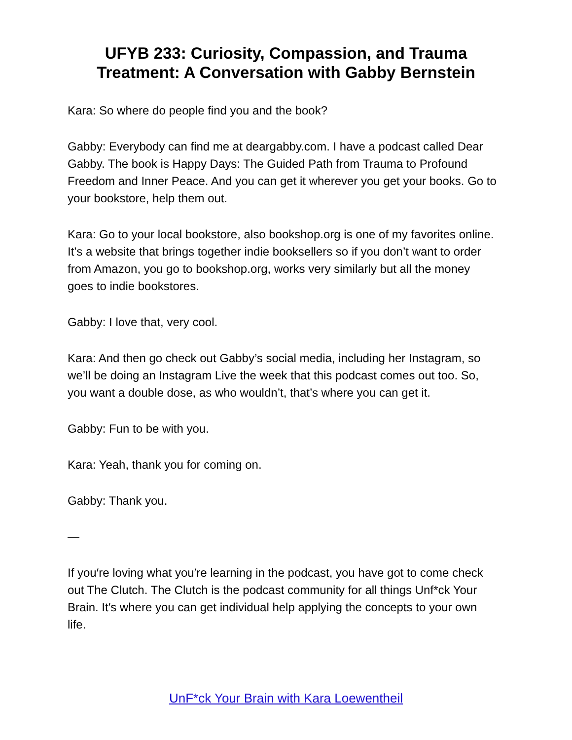UFYB 233: Curiosity, Compassion, and Trauma
Treatment: A Conversation with Gabby Bernstein
Kara: So where do people find you and the book?
Gabby: Everybody can find me at deargabby.com. I have a podcast called Dear Gabby. The book is Happy Days: The Guided Path from Trauma to Profound Freedom and Inner Peace. And you can get it wherever you get your books. Go to your bookstore, help them out.
Kara: Go to your local bookstore, also bookshop.org is one of my favorites online. It’s a website that brings together indie booksellers so if you don’t want to order from Amazon, you go to bookshop.org, works very similarly but all the money goes to indie bookstores.
Gabby: I love that, very cool.
Kara: And then go check out Gabby’s social media, including her Instagram, so we’ll be doing an Instagram Live the week that this podcast comes out too. So, you want a double dose, as who wouldn’t, that’s where you can get it.
Gabby: Fun to be with you.
Kara: Yeah, thank you for coming on.
Gabby: Thank you.
—
If you′re loving what you′re learning in the podcast, you have got to come check out The Clutch. The Clutch is the podcast community for all things Unf*ck Your Brain. It′s where you can get individual help applying the concepts to your own life.
UnF*ck Your Brain with Kara Loewentheil